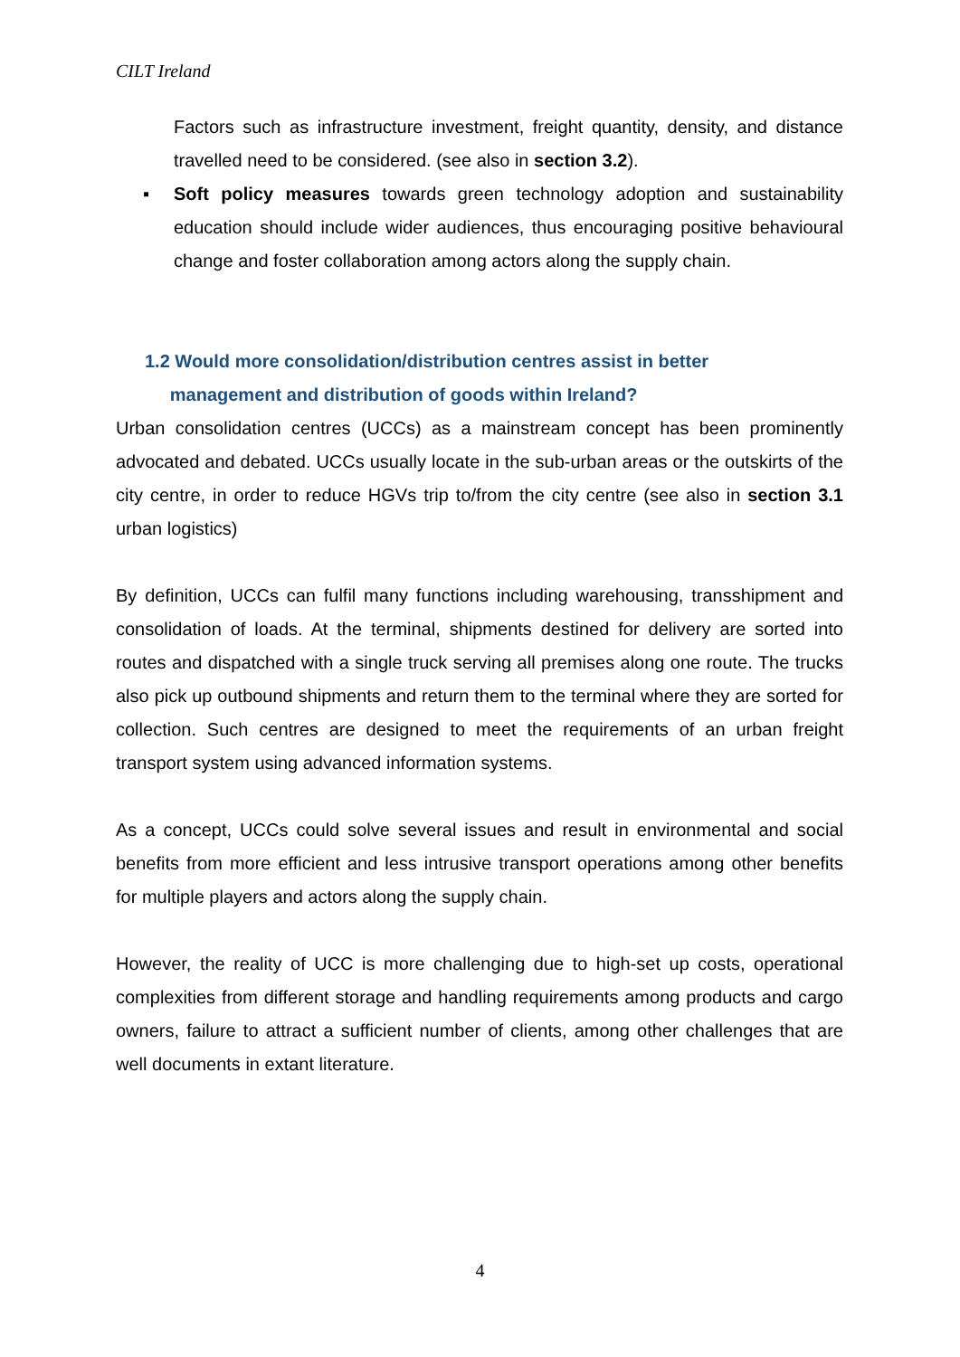CILT Ireland
Factors such as infrastructure investment, freight quantity, density, and distance travelled need to be considered. (see also in section 3.2).
▪ Soft policy measures towards green technology adoption and sustainability education should include wider audiences, thus encouraging positive behavioural change and foster collaboration among actors along the supply chain.
1.2 Would more consolidation/distribution centres assist in better
management and distribution of goods within Ireland?
Urban consolidation centres (UCCs) as a mainstream concept has been prominently advocated and debated. UCCs usually locate in the sub-urban areas or the outskirts of the city centre, in order to reduce HGVs trip to/from the city centre (see also in section 3.1 urban logistics)
By definition, UCCs can fulfil many functions including warehousing, transshipment and consolidation of loads. At the terminal, shipments destined for delivery are sorted into routes and dispatched with a single truck serving all premises along one route. The trucks also pick up outbound shipments and return them to the terminal where they are sorted for collection. Such centres are designed to meet the requirements of an urban freight transport system using advanced information systems.
As a concept, UCCs could solve several issues and result in environmental and social benefits from more efficient and less intrusive transport operations among other benefits for multiple players and actors along the supply chain.
However, the reality of UCC is more challenging due to high-set up costs, operational complexities from different storage and handling requirements among products and cargo owners, failure to attract a sufficient number of clients, among other challenges that are well documents in extant literature.
4